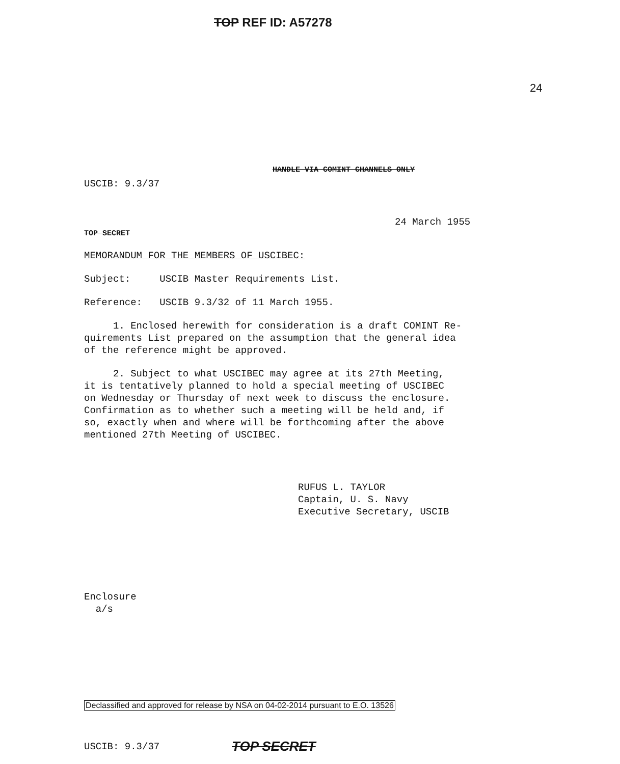TOP REF ID: A57278
24
HANDLE VIA COMINT CHANNELS ONLY
USCIB: 9.3/37
24 March 1955
TOP SECRET
MEMORANDUM FOR THE MEMBERS OF USCIBEC:
Subject: USCIB Master Requirements List.
Reference: USCIB 9.3/32 of 11 March 1955.
1. Enclosed herewith for consideration is a draft COMINT Re-
quirements List prepared on the assumption that the general idea
of the reference might be approved.
2. Subject to what USCIBEC may agree at its 27th Meeting,
it is tentatively planned to hold a special meeting of USCIBEC
on Wednesday or Thursday of next week to discuss the enclosure.
Confirmation as to whether such a meeting will be held and, if
so, exactly when and where will be forthcoming after the above
mentioned 27th Meeting of USCIBEC.
RUFUS L. TAYLOR
Captain, U. S. Navy
Executive Secretary, USCIB
Enclosure
a/s
Declassified and approved for release by NSA on 04-02-2014 pursuant to E.O. 13526
USCIB: 9.3/37 TOP SECRET